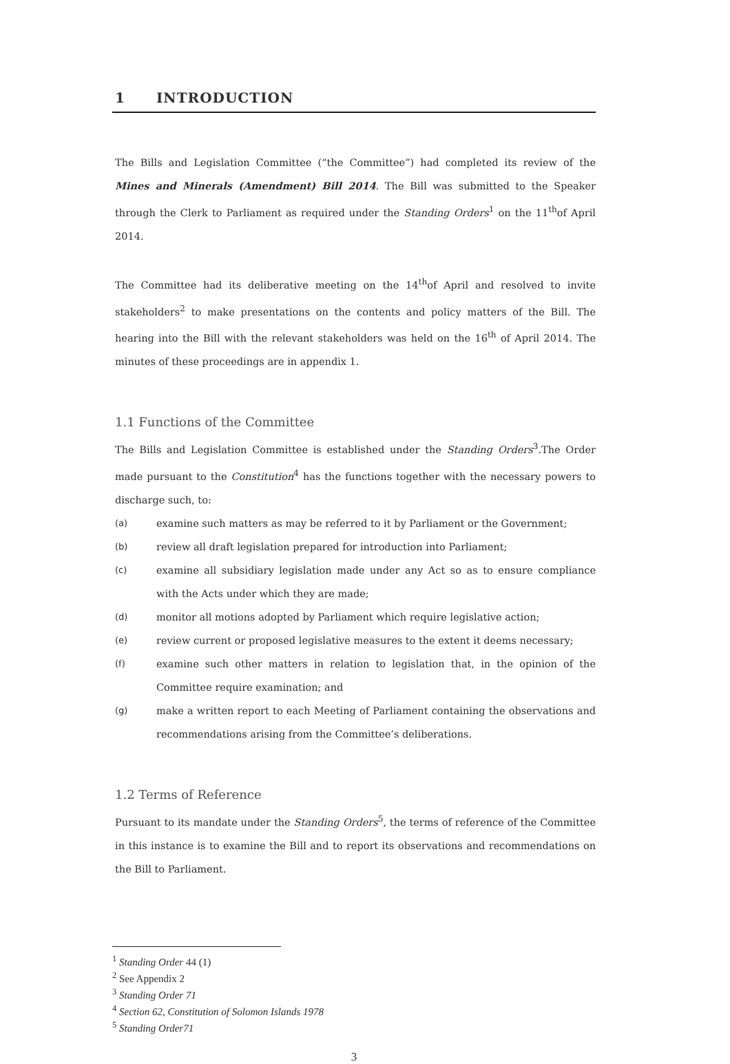1 INTRODUCTION
The Bills and Legislation Committee (“the Committee”) had completed its review of the Mines and Minerals (Amendment) Bill 2014. The Bill was submitted to the Speaker through the Clerk to Parliament as required under the Standing Orders<sup>1</sup> on the 11<sup>th</sup>of April 2014.
The Committee had its deliberative meeting on the 14<sup>th</sup>of April and resolved to invite stakeholders<sup>2</sup> to make presentations on the contents and policy matters of the Bill. The hearing into the Bill with the relevant stakeholders was held on the 16<sup>th</sup> of April 2014. The minutes of these proceedings are in appendix 1.
1.1 Functions of the Committee
The Bills and Legislation Committee is established under the Standing Orders<sup>3</sup>.The Order made pursuant to the Constitution<sup>4</sup> has the functions together with the necessary powers to discharge such, to:
(a) examine such matters as may be referred to it by Parliament or the Government;
(b) review all draft legislation prepared for introduction into Parliament;
(c) examine all subsidiary legislation made under any Act so as to ensure compliance with the Acts under which they are made;
(d) monitor all motions adopted by Parliament which require legislative action;
(e) review current or proposed legislative measures to the extent it deems necessary;
(f) examine such other matters in relation to legislation that, in the opinion of the Committee require examination; and
(g) make a written report to each Meeting of Parliament containing the observations and recommendations arising from the Committee’s deliberations.
1.2 Terms of Reference
Pursuant to its mandate under the Standing Orders<sup>5</sup>, the terms of reference of the Committee in this instance is to examine the Bill and to report its observations and recommendations on the Bill to Parliament.
<sup>1</sup> Standing Order 44 (1)
<sup>2</sup> See Appendix 2
<sup>3</sup> Standing Order 71
<sup>4</sup> Section 62, Constitution of Solomon Islands 1978
<sup>5</sup> Standing Order71
3